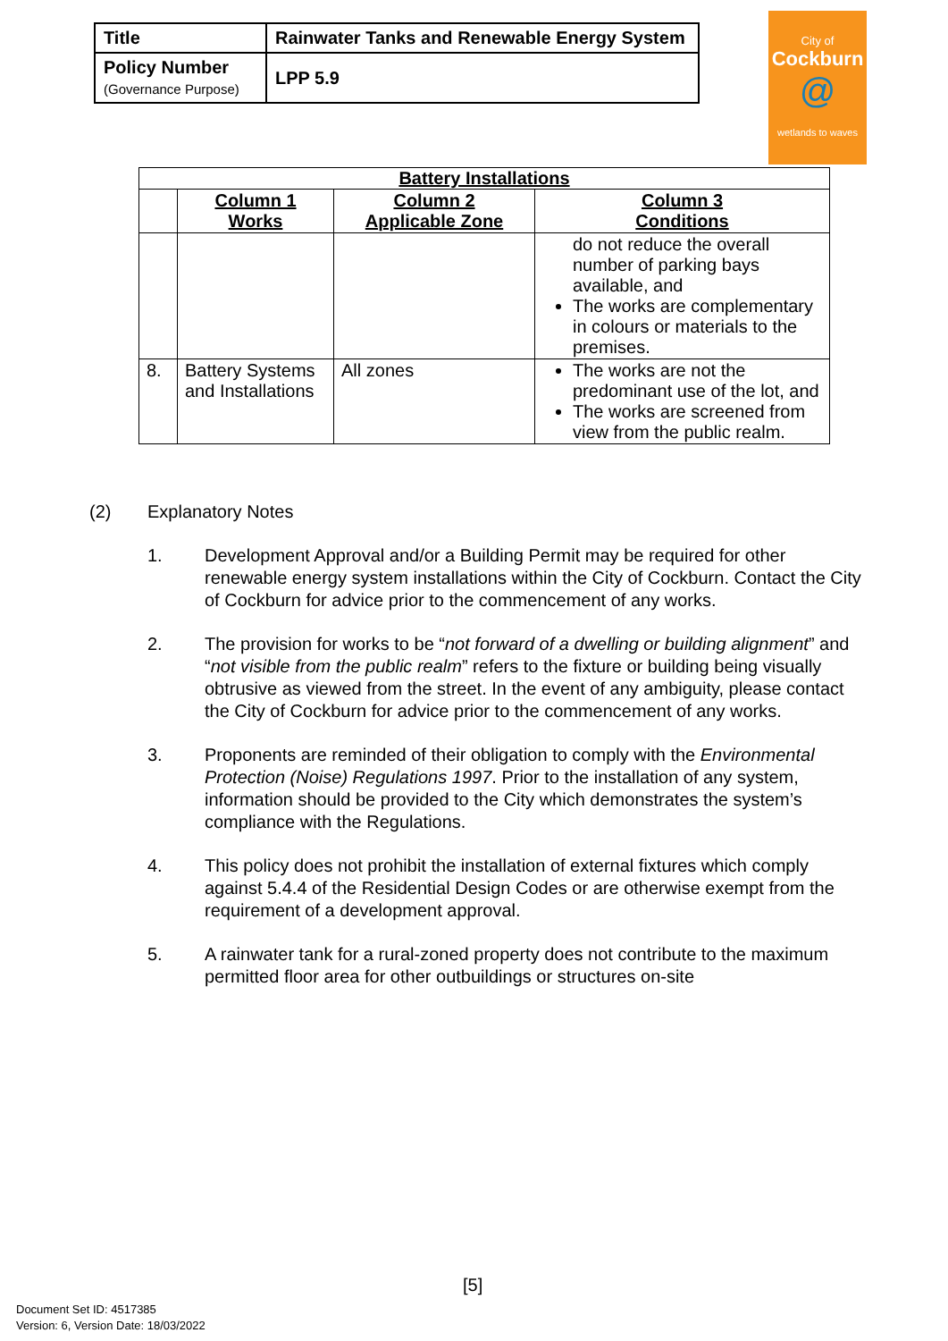| Title | Rainwater Tanks and Renewable Energy System |
| Policy Number (Governance Purpose) | LPP 5.9 |
City of
Cockburn
@
wetlands to waves
| Battery Installations | | | |
| --- | --- | --- | --- |
| | Column 1 Works | Column 2 Applicable Zone | Column 3 Conditions |
| | | | do not reduce the overall number of parking bays available, and The works are complementary in colours or materials to the premises. |
| 8. | Battery Systems and Installations | All zones | The works are not the predominant use of the lot, and The works are screened from view from the public realm. |
(2) Explanatory Notes
1. Development Approval and/or a Building Permit may be required for other renewable energy system installations within the City of Cockburn. Contact the City of Cockburn for advice prior to the commencement of any works.
2. The provision for works to be “not forward of a dwelling or building alignment” and “not visible from the public realm” refers to the fixture or building being visually obtrusive as viewed from the street. In the event of any ambiguity, please contact the City of Cockburn for advice prior to the commencement of any works.
3. Proponents are reminded of their obligation to comply with the Environmental Protection (Noise) Regulations 1997. Prior to the installation of any system, information should be provided to the City which demonstrates the system’s compliance with the Regulations.
4. This policy does not prohibit the installation of external fixtures which comply against 5.4.4 of the Residential Design Codes or are otherwise exempt from the requirement of a development approval.
5. A rainwater tank for a rural-zoned property does not contribute to the maximum permitted floor area for other outbuildings or structures on-site
[5]
Document Set ID: 4517385
Version: 6, Version Date: 18/03/2022